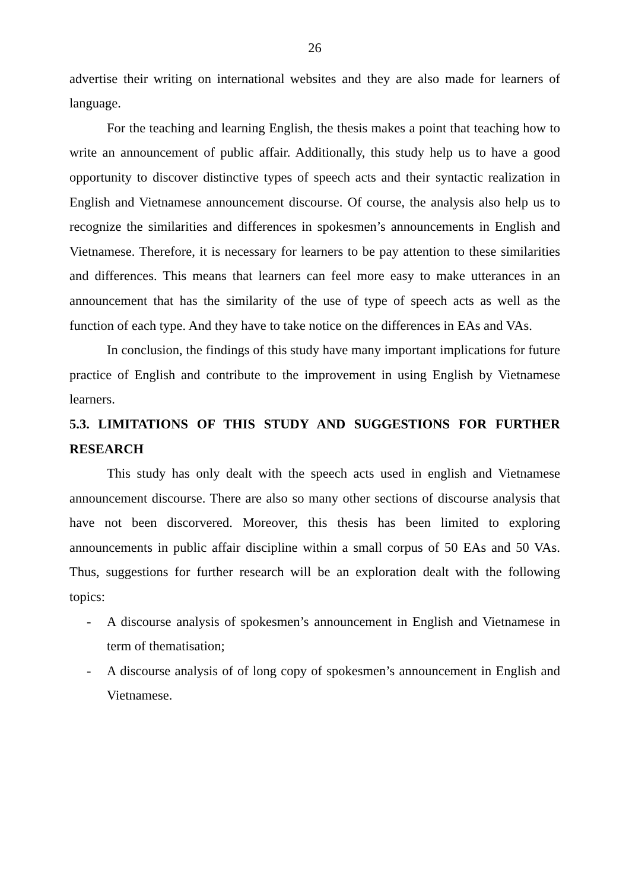26
advertise their writing on international websites and they are also made for learners of language.
For the teaching and learning English, the thesis makes a point that teaching how to write an announcement of public affair. Additionally, this study help us to have a good opportunity to discover distinctive types of speech acts and their syntactic realization in English and Vietnamese announcement discourse. Of course, the analysis also help us to recognize the similarities and differences in spokesmen’s announcements in English and Vietnamese. Therefore, it is necessary for learners to be pay attention to these similarities and differences. This means that learners can feel more easy to make utterances in an announcement that has the similarity of the use of type of speech acts as well as the function of each type. And they have to take notice on the differences in EAs and VAs.
In conclusion, the findings of this study have many important implications for future practice of English and contribute to the improvement in using English by Vietnamese learners.
5.3. LIMITATIONS OF THIS STUDY AND SUGGESTIONS FOR FURTHER RESEARCH
This study has only dealt with the speech acts used in english and Vietnamese announcement discourse. There are also so many other sections of discourse analysis that have not been discorvered. Moreover, this thesis has been limited to exploring announcements in public affair discipline within a small corpus of 50 EAs and 50 VAs. Thus, suggestions for further research will be an exploration dealt with the following topics:
- A discourse analysis of spokesmen’s announcement in English and Vietnamese in term of thematisation;
- A discourse analysis of of long copy of spokesmen’s announcement in English and Vietnamese.